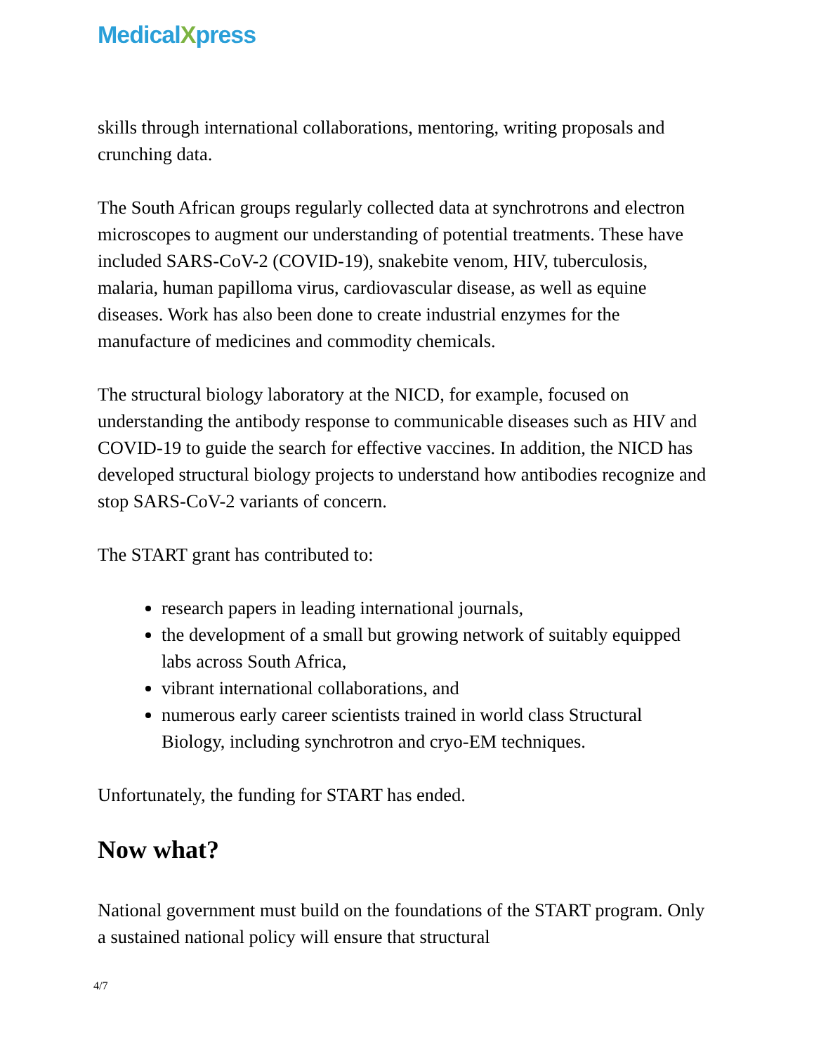MedicalXpress
skills through international collaborations, mentoring, writing proposals and crunching data.
The South African groups regularly collected data at synchrotrons and electron microscopes to augment our understanding of potential treatments. These have included SARS-CoV-2 (COVID-19), snakebite venom, HIV, tuberculosis, malaria, human papilloma virus, cardiovascular disease, as well as equine diseases. Work has also been done to create industrial enzymes for the manufacture of medicines and commodity chemicals.
The structural biology laboratory at the NICD, for example, focused on understanding the antibody response to communicable diseases such as HIV and COVID-19 to guide the search for effective vaccines. In addition, the NICD has developed structural biology projects to understand how antibodies recognize and stop SARS-CoV-2 variants of concern.
The START grant has contributed to:
research papers in leading international journals,
the development of a small but growing network of suitably equipped labs across South Africa,
vibrant international collaborations, and
numerous early career scientists trained in world class Structural Biology, including synchrotron and cryo-EM techniques.
Unfortunately, the funding for START has ended.
Now what?
National government must build on the foundations of the START program. Only a sustained national policy will ensure that structural
4/7